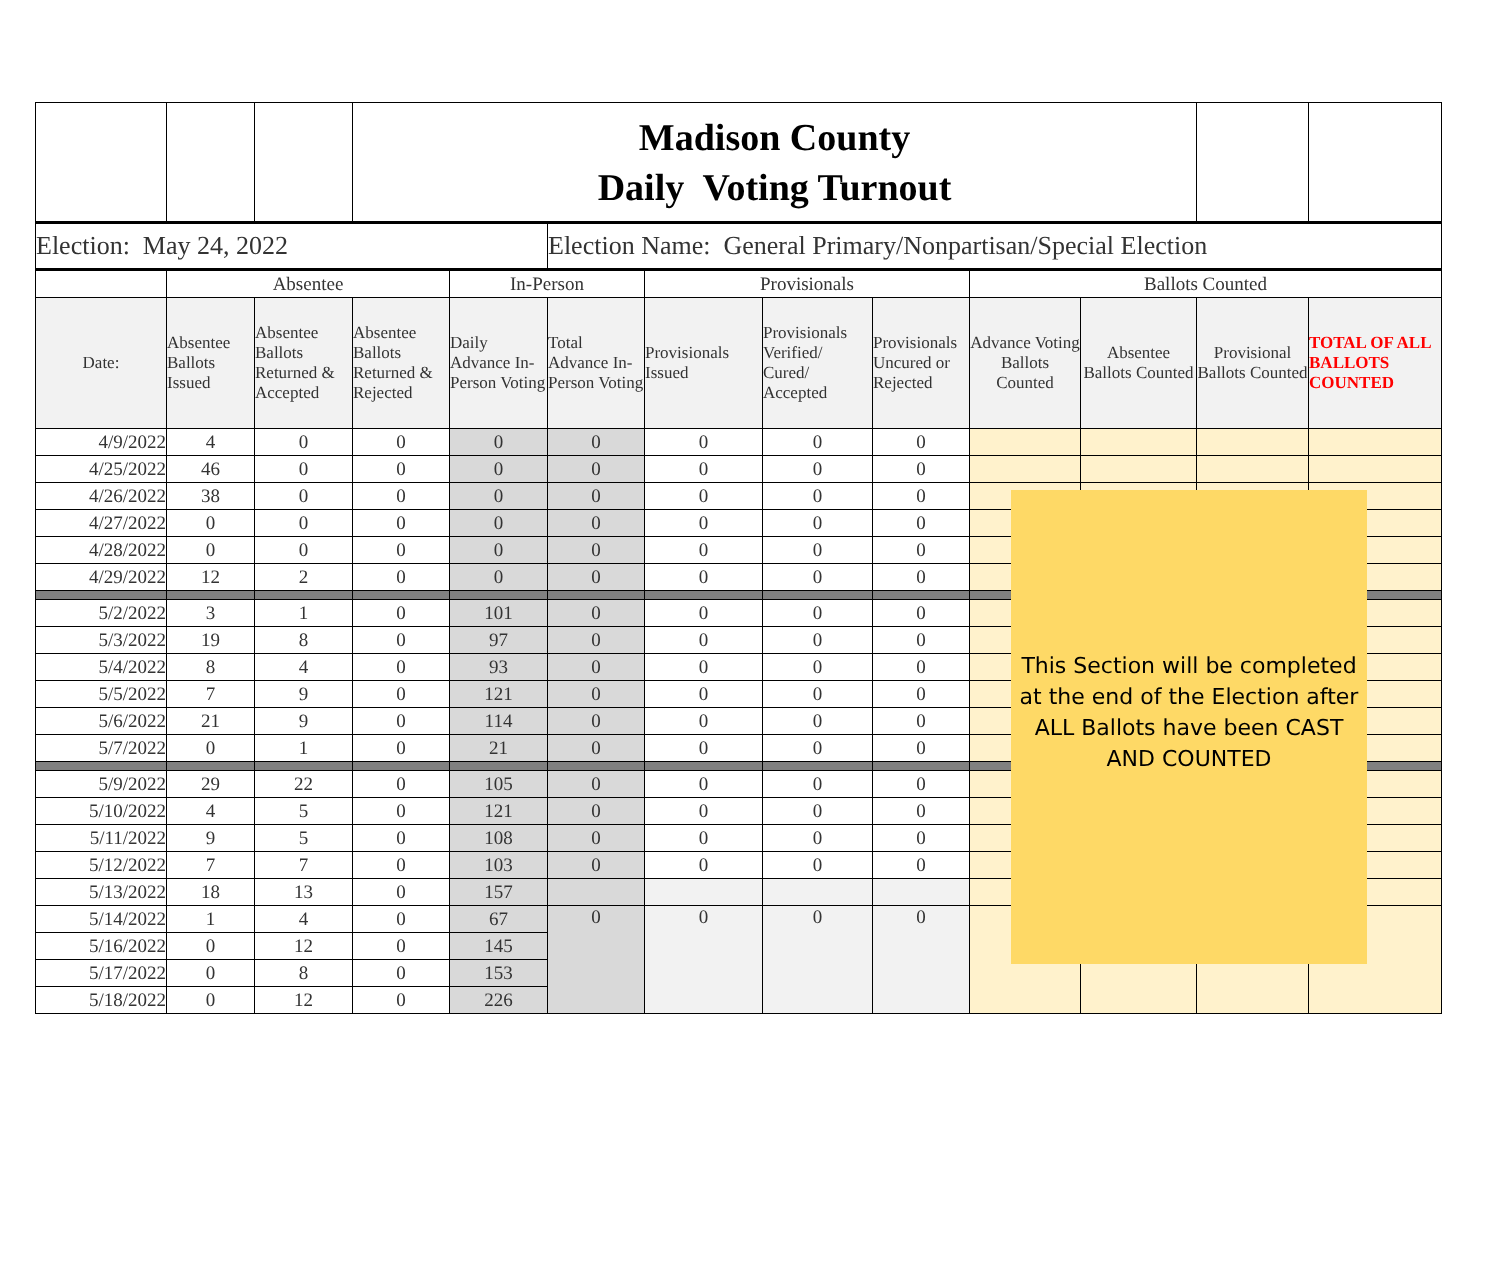| | | | Madison County Daily Voting Turnout | | | | | | | | | |
| Election: May 24, 2022 | | | | | Election Name: General Primary/Nonpartisan/Special Election | | | | | | | |
| | Absentee | | | In-Person | | Provisionals | | | Ballots Counted | | | |
| Date: | Absentee Ballots Issued | Absentee Ballots Returned & Accepted | Absentee Ballots Returned & Rejected | Daily Advance In-Person Voting | Total Advance In-Person Voting | Provisionals Issued | Provisionals Verified/ Cured/ Accepted | Provisionals Uncured or Rejected | Advance Voting Ballots Counted | Absentee Ballots Counted | Provisional Ballots Counted | TOTAL OF ALL BALLOTS COUNTED |
| 4/9/2022 | 4 | 0 | 0 | 0 | 0 | 0 | 0 | 0 | | | | |
| 4/25/2022 | 46 | 0 | 0 | 0 | 0 | 0 | 0 | 0 | | | | |
| 4/26/2022 | 38 | 0 | 0 | 0 | 0 | 0 | 0 | 0 | | | | |
| 4/27/2022 | 0 | 0 | 0 | 0 | 0 | 0 | 0 | 0 | | | | |
| 4/28/2022 | 0 | 0 | 0 | 0 | 0 | 0 | 0 | 0 | | | | |
| 4/29/2022 | 12 | 2 | 0 | 0 | 0 | 0 | 0 | 0 | | | | |
| 5/2/2022 | 3 | 1 | 0 | 101 | 0 | 0 | 0 | 0 | | | | |
| 5/3/2022 | 19 | 8 | 0 | 97 | 0 | 0 | 0 | 0 | | | | |
| 5/4/2022 | 8 | 4 | 0 | 93 | 0 | 0 | 0 | 0 | | | | |
| 5/5/2022 | 7 | 9 | 0 | 121 | 0 | 0 | 0 | 0 | | | | |
| 5/6/2022 | 21 | 9 | 0 | 114 | 0 | 0 | 0 | 0 | | | | |
| 5/7/2022 | 0 | 1 | 0 | 21 | 0 | 0 | 0 | 0 | | | | |
| 5/9/2022 | 29 | 22 | 0 | 105 | 0 | 0 | 0 | 0 | | | | |
| 5/10/2022 | 4 | 5 | 0 | 121 | 0 | 0 | 0 | 0 | | | | |
| 5/11/2022 | 9 | 5 | 0 | 108 | 0 | 0 | 0 | 0 | | | | |
| 5/12/2022 | 7 | 7 | 0 | 103 | 0 | 0 | 0 | 0 | | | | |
| 5/13/2022 | 18 | 13 | 0 | 157 | | | | | | | | |
| 5/14/2022 | 1 | 4 | 0 | 67 | 0 | 0 | 0 | 0 | | | | |
| 5/16/2022 | 0 | 12 | 0 | 145 | | | | | | | | |
| 5/17/2022 | 0 | 8 | 0 | 153 | | | | | | | | |
| 5/18/2022 | 0 | 12 | 0 | 226 | | | | | | | | |
This Section will be completed at the end of the Election after ALL Ballots have been CAST AND COUNTED